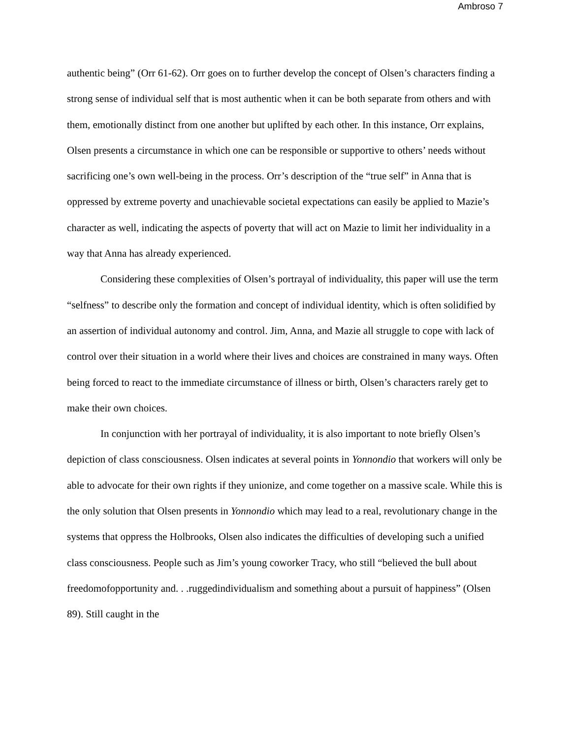Ambroso 7
authentic being” (Orr 61-62). Orr goes on to further develop the concept of Olsen’s characters finding a strong sense of individual self that is most authentic when it can be both separate from others and with them, emotionally distinct from one another but uplifted by each other. In this instance, Orr explains, Olsen presents a circumstance in which one can be responsible or supportive to others’ needs without sacrificing one’s own well-being in the process. Orr’s description of the “true self” in Anna that is oppressed by extreme poverty and unachievable societal expectations can easily be applied to Mazie’s character as well, indicating the aspects of poverty that will act on Mazie to limit her individuality in a way that Anna has already experienced.
Considering these complexities of Olsen’s portrayal of individuality, this paper will use the term “selfness” to describe only the formation and concept of individual identity, which is often solidified by an assertion of individual autonomy and control. Jim, Anna, and Mazie all struggle to cope with lack of control over their situation in a world where their lives and choices are constrained in many ways. Often being forced to react to the immediate circumstance of illness or birth, Olsen’s characters rarely get to make their own choices.
In conjunction with her portrayal of individuality, it is also important to note briefly Olsen’s depiction of class consciousness. Olsen indicates at several points in Yonnondio that workers will only be able to advocate for their own rights if they unionize, and come together on a massive scale. While this is the only solution that Olsen presents in Yonnondio which may lead to a real, revolutionary change in the systems that oppress the Holbrooks, Olsen also indicates the difficulties of developing such a unified class consciousness. People such as Jim’s young coworker Tracy, who still “believed the bull about freedomofopportunity and. . .ruggedindividualism and something about a pursuit of happiness” (Olsen 89). Still caught in the